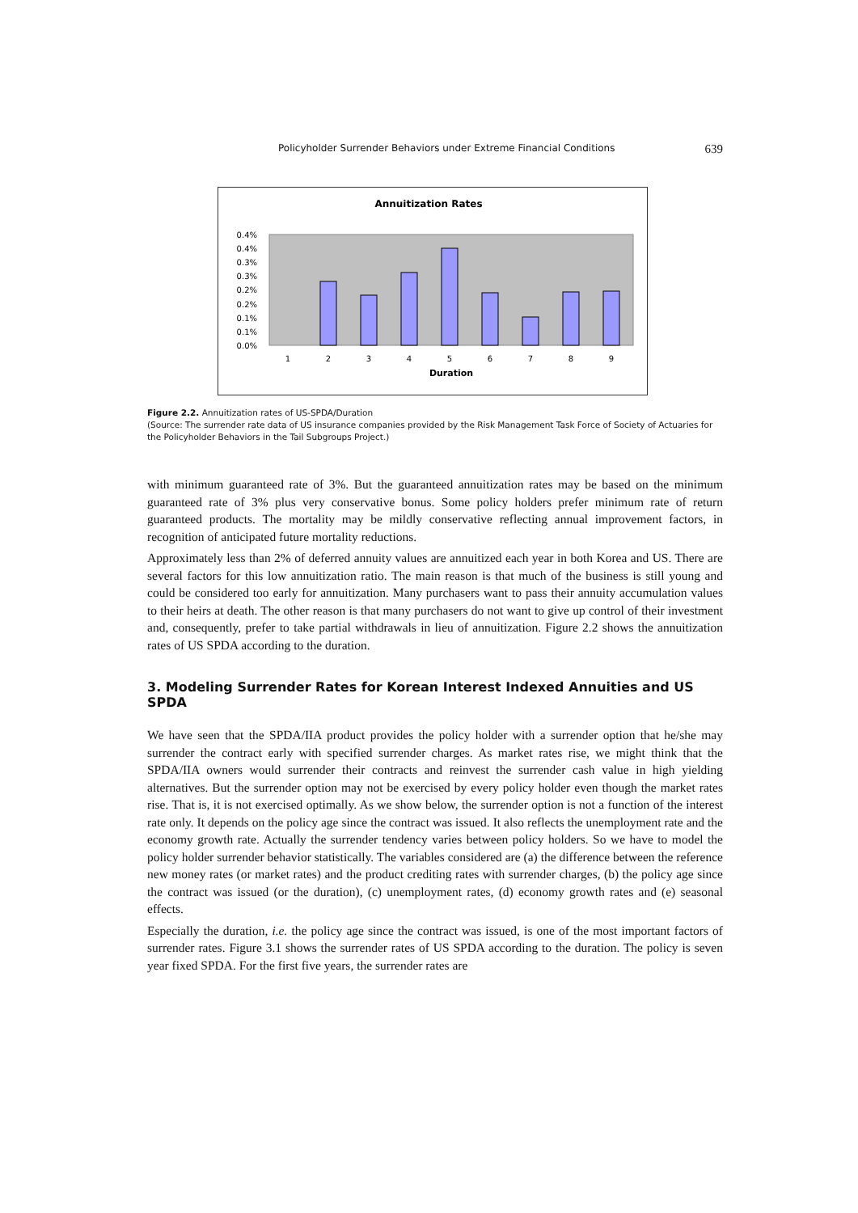Policyholder Surrender Behaviors under Extreme Financial Conditions 639
Annuitization Rates
0.4%
0.4%
0.3%
0.3%
0.2%
0.2%
0.1%
0.1%
0.0%
1
2
3
4
5
6
7
8
9
Duration
Figure 2.2. Annuitization rates of US-SPDA/Duration
(Source: The surrender rate data of US insurance companies provided by the Risk Management Task Force of Society of Actuaries for the Policyholder Behaviors in the Tail Subgroups Project.)
with minimum guaranteed rate of 3%. But the guaranteed annuitization rates may be based on the minimum guaranteed rate of 3% plus very conservative bonus. Some policy holders prefer minimum rate of return guaranteed products. The mortality may be mildly conservative reflecting annual improvement factors, in recognition of anticipated future mortality reductions.
Approximately less than 2% of deferred annuity values are annuitized each year in both Korea and US. There are several factors for this low annuitization ratio. The main reason is that much of the business is still young and could be considered too early for annuitization. Many purchasers want to pass their annuity accumulation values to their heirs at death. The other reason is that many purchasers do not want to give up control of their investment and, consequently, prefer to take partial withdrawals in lieu of annuitization. Figure 2.2 shows the annuitization rates of US SPDA according to the duration.
3. Modeling Surrender Rates for Korean Interest Indexed Annuities and US SPDA
We have seen that the SPDA/IIA product provides the policy holder with a surrender option that he/she may surrender the contract early with specified surrender charges. As market rates rise, we might think that the SPDA/IIA owners would surrender their contracts and reinvest the surrender cash value in high yielding alternatives. But the surrender option may not be exercised by every policy holder even though the market rates rise. That is, it is not exercised optimally. As we show below, the surrender option is not a function of the interest rate only. It depends on the policy age since the contract was issued. It also reflects the unemployment rate and the economy growth rate. Actually the surrender tendency varies between policy holders. So we have to model the policy holder surrender behavior statistically. The variables considered are (a) the difference between the reference new money rates (or market rates) and the product crediting rates with surrender charges, (b) the policy age since the contract was issued (or the duration), (c) unemployment rates, (d) economy growth rates and (e) seasonal effects.
Especially the duration, i.e. the policy age since the contract was issued, is one of the most important factors of surrender rates. Figure 3.1 shows the surrender rates of US SPDA according to the duration. The policy is seven year fixed SPDA. For the first five years, the surrender rates are